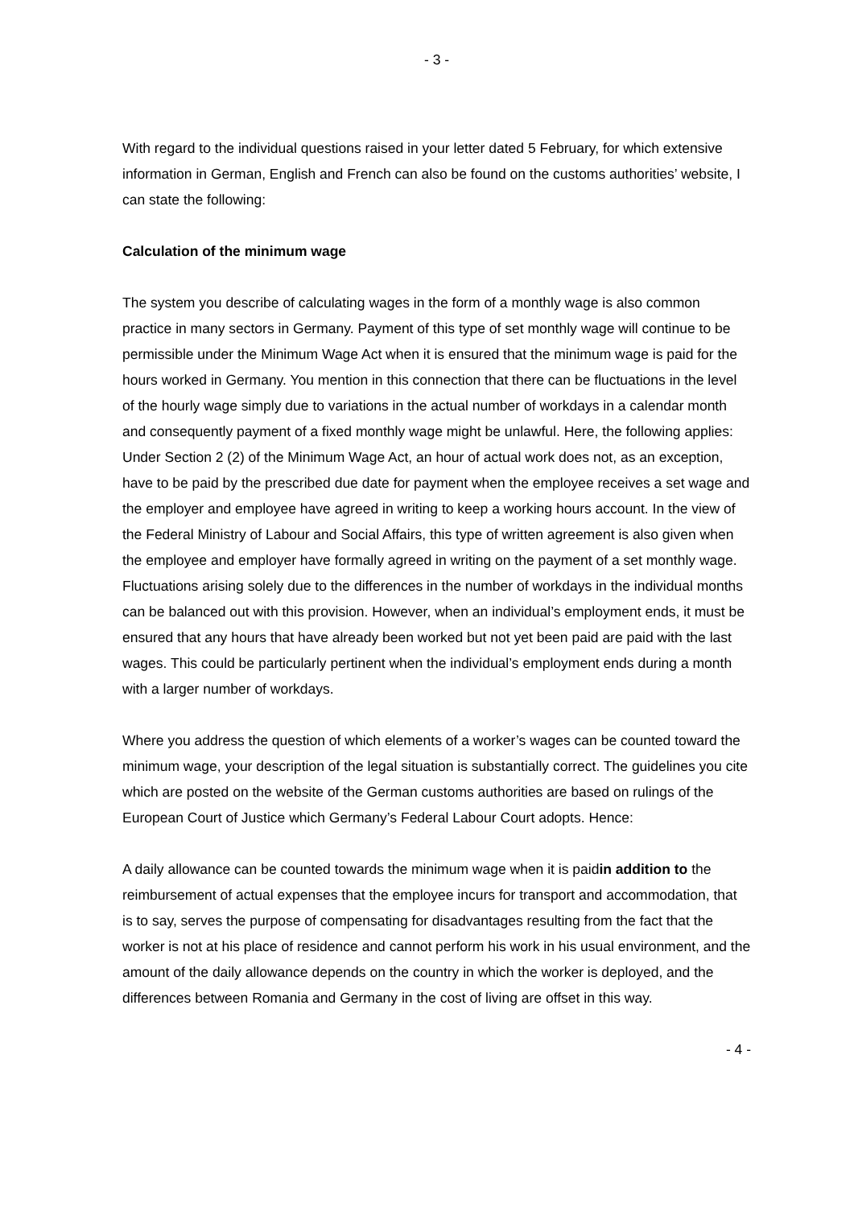- 3 -
With regard to the individual questions raised in your letter dated 5 February, for which extensive information in German, English and French can also be found on the customs authorities’ website, I can state the following:
Calculation of the minimum wage
The system you describe of calculating wages in the form of a monthly wage is also common practice in many sectors in Germany. Payment of this type of set monthly wage will continue to be permissible under the Minimum Wage Act when it is ensured that the minimum wage is paid for the hours worked in Germany. You mention in this connection that there can be fluctuations in the level of the hourly wage simply due to variations in the actual number of workdays in a calendar month and consequently payment of a fixed monthly wage might be unlawful. Here, the following applies: Under Section 2 (2) of the Minimum Wage Act, an hour of actual work does not, as an exception, have to be paid by the prescribed due date for payment when the employee receives a set wage and the employer and employee have agreed in writing to keep a working hours account. In the view of the Federal Ministry of Labour and Social Affairs, this type of written agreement is also given when the employee and employer have formally agreed in writing on the payment of a set monthly wage. Fluctuations arising solely due to the differences in the number of workdays in the individual months can be balanced out with this provision. However, when an individual’s employment ends, it must be ensured that any hours that have already been worked but not yet been paid are paid with the last wages. This could be particularly pertinent when the individual’s employment ends during a month with a larger number of workdays.
Where you address the question of which elements of a worker’s wages can be counted toward the minimum wage, your description of the legal situation is substantially correct. The guidelines you cite which are posted on the website of the German customs authorities are based on rulings of the European Court of Justice which Germany’s Federal Labour Court adopts. Hence:
A daily allowance can be counted towards the minimum wage when it is paidin addition to the reimbursement of actual expenses that the employee incurs for transport and accommodation, that is to say, serves the purpose of compensating for disadvantages resulting from the fact that the worker is not at his place of residence and cannot perform his work in his usual environment, and the amount of the daily allowance depends on the country in which the worker is deployed, and the differences between Romania and Germany in the cost of living are offset in this way.
- 4 -